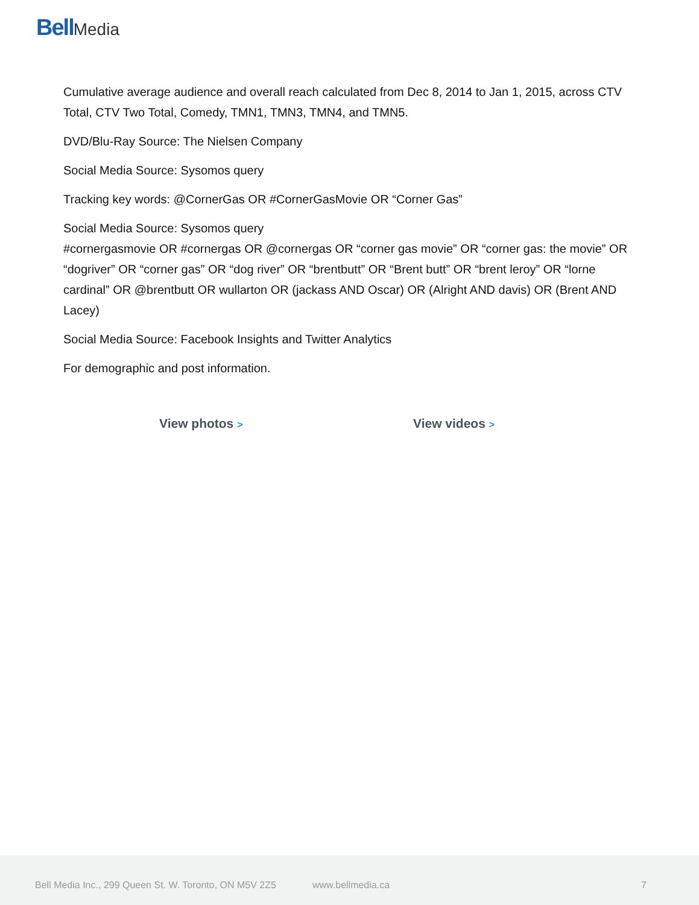Bell Media
Cumulative average audience and overall reach calculated from Dec 8, 2014 to Jan 1, 2015, across CTV Total, CTV Two Total, Comedy, TMN1, TMN3, TMN4, and TMN5.
DVD/Blu-Ray Source: The Nielsen Company
Social Media Source: Sysomos query
Tracking key words: @CornerGas OR #CornerGasMovie OR “Corner Gas”
Social Media Source: Sysomos query
#cornergasmovie OR #cornergas OR @cornergas OR “corner gas movie” OR “corner gas: the movie” OR “dogriver” OR “corner gas” OR “dog river” OR “brentbutt” OR “Brent butt” OR “brent leroy” OR “lorne cardinal” OR @brentbutt OR wullarton OR (jackass AND Oscar) OR (Alright AND davis) OR (Brent AND Lacey)
Social Media Source: Facebook Insights and Twitter Analytics
For demographic and post information.
View photos > View videos >
Bell Media Inc., 299 Queen St. W. Toronto, ON M5V 2Z5
www.bellmedia.ca 7